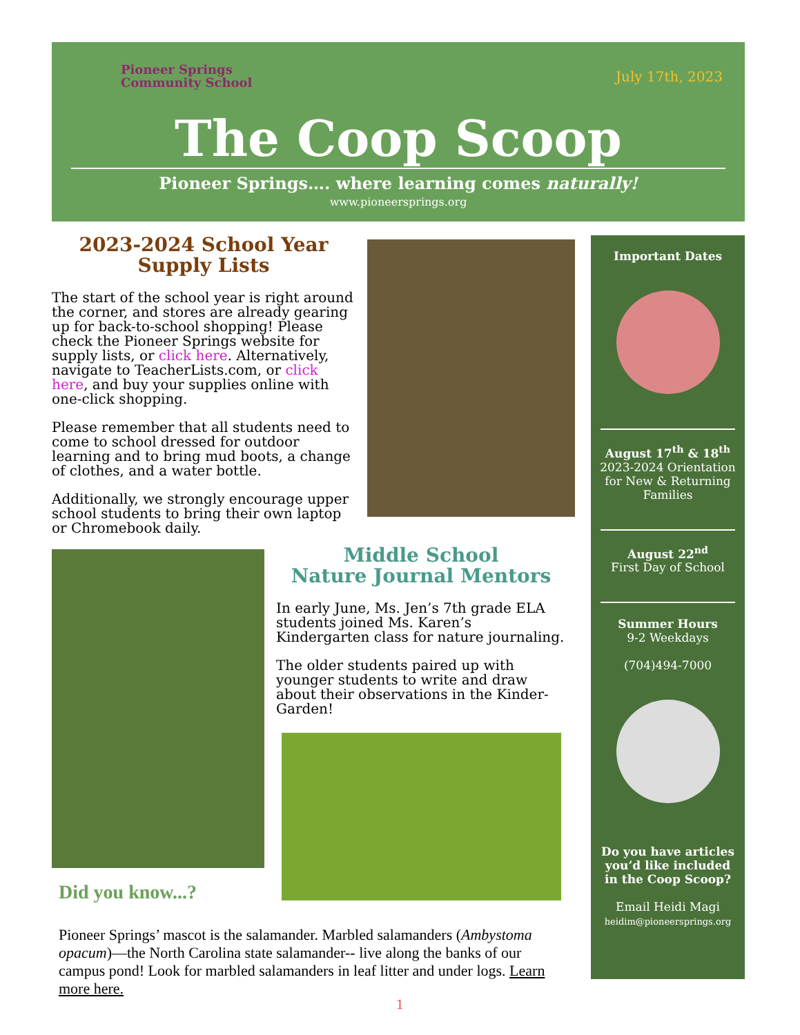Pioneer Springs
Community School
July 17th, 2023
The Coop Scoop
Pioneer Springs…. where learning comes naturally!
www.pioneersprings.org
2023-2024 School Year
Supply Lists
The start of the school year is right around the corner, and stores are already gearing up for back-to-school shopping! Please check the Pioneer Springs website for supply lists, or click here. Alternatively, navigate to TeacherLists.com, or click here, and buy your supplies online with one-click shopping.
Please remember that all students need to come to school dressed for outdoor learning and to bring mud boots, a change of clothes, and a water bottle.
Additionally, we strongly encourage upper school students to bring their own laptop or Chromebook daily.
Middle School
Nature Journal Mentors
In early June, Ms. Jen’s 7th grade ELA students joined Ms. Karen’s Kindergarten class for nature journaling.
The older students paired up with younger students to write and draw about their observations in the Kinder-Garden!
Did you know...?
Pioneer Springs’ mascot is the salamander. Marbled salamanders (Ambystoma opacum)—the North Carolina state salamander-- live along the banks of our campus pond! Look for marbled salamanders in leaf litter and under logs. Learn more here.
1
Important Dates
August 17<sup>th</sup> & 18<sup>th</sup>
2023-2024 Orientation for New & Returning Families
August 22<sup>nd</sup>
First Day of School
Summer Hours
9-2 Weekdays
(704)494-7000
Do you have articles you’d like included in the Coop Scoop?
Email Heidi Magi
heidim@pioneersprings.org